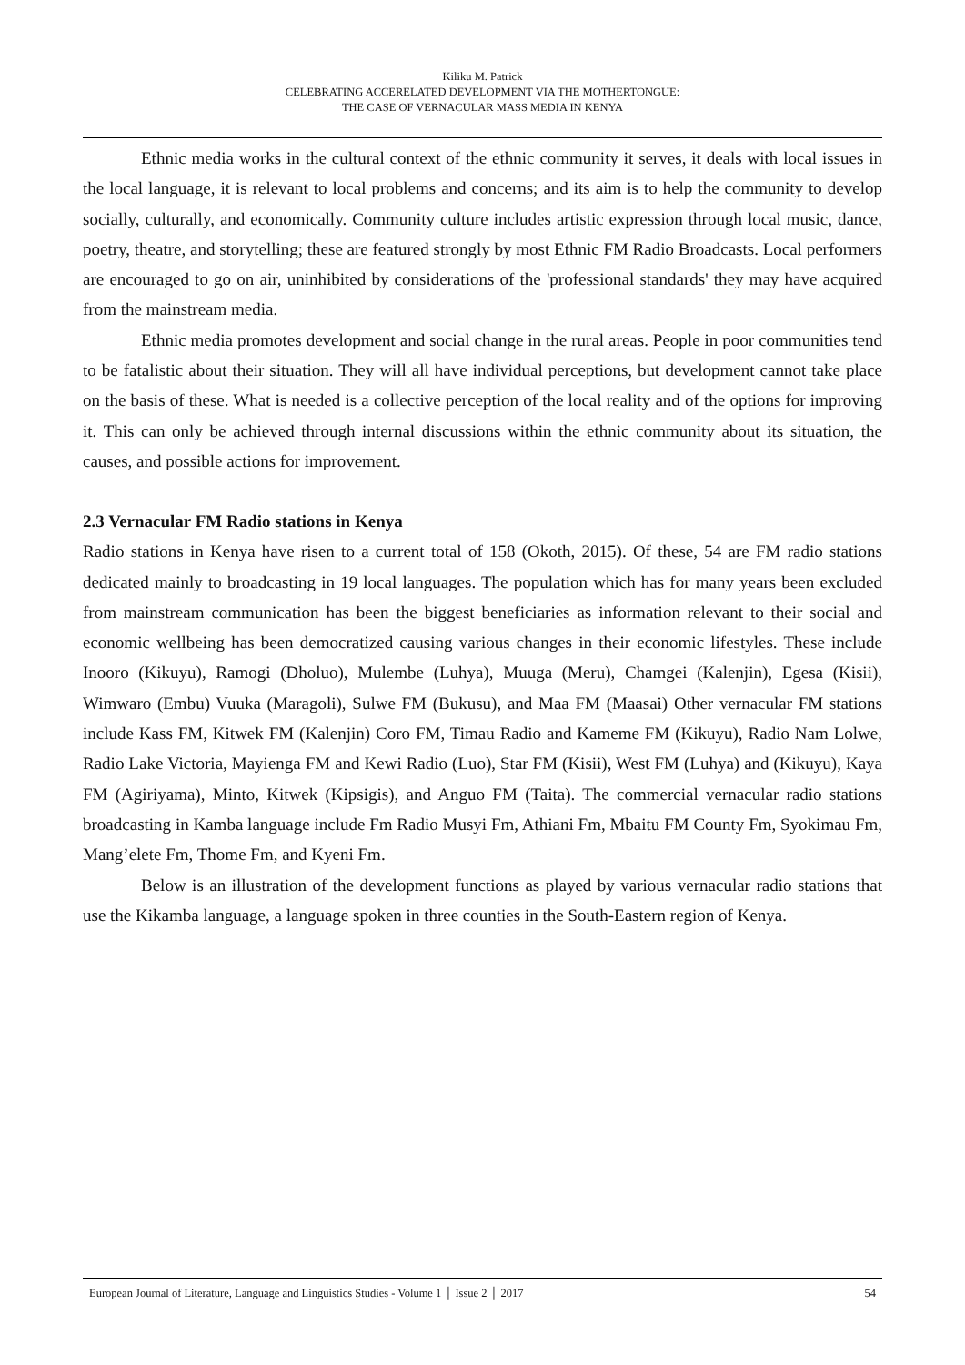Kiliku M. Patrick
CELEBRATING ACCERELATED DEVELOPMENT VIA THE MOTHERTONGUE:
THE CASE OF VERNACULAR MASS MEDIA IN KENYA
Ethnic media works in the cultural context of the ethnic community it serves, it deals with local issues in the local language, it is relevant to local problems and concerns; and its aim is to help the community to develop socially, culturally, and economically. Community culture includes artistic expression through local music, dance, poetry, theatre, and storytelling; these are featured strongly by most Ethnic FM Radio Broadcasts. Local performers are encouraged to go on air, uninhibited by considerations of the 'professional standards' they may have acquired from the mainstream media.
Ethnic media promotes development and social change in the rural areas. People in poor communities tend to be fatalistic about their situation. They will all have individual perceptions, but development cannot take place on the basis of these. What is needed is a collective perception of the local reality and of the options for improving it. This can only be achieved through internal discussions within the ethnic community about its situation, the causes, and possible actions for improvement.
2.3 Vernacular FM Radio stations in Kenya
Radio stations in Kenya have risen to a current total of 158 (Okoth, 2015). Of these, 54 are FM radio stations dedicated mainly to broadcasting in 19 local languages. The population which has for many years been excluded from mainstream communication has been the biggest beneficiaries as information relevant to their social and economic wellbeing has been democratized causing various changes in their economic lifestyles. These include Inooro (Kikuyu), Ramogi (Dholuo), Mulembe (Luhya), Muuga (Meru), Chamgei (Kalenjin), Egesa (Kisii), Wimwaro (Embu) Vuuka (Maragoli), Sulwe FM (Bukusu), and Maa FM (Maasai) Other vernacular FM stations include Kass FM, Kitwek FM (Kalenjin) Coro FM, Timau Radio and Kameme FM (Kikuyu), Radio Nam Lolwe, Radio Lake Victoria, Mayienga FM and Kewi Radio (Luo), Star FM (Kisii), West FM (Luhya) and (Kikuyu), Kaya FM (Agiriyama), Minto, Kitwek (Kipsigis), and Anguo FM (Taita). The commercial vernacular radio stations broadcasting in Kamba language include Fm Radio Musyi Fm, Athiani Fm, Mbaitu FM County Fm, Syokimau Fm, Mang’elete Fm, Thome Fm, and Kyeni Fm.
Below is an illustration of the development functions as played by various vernacular radio stations that use the Kikamba language, a language spoken in three counties in the South-Eastern region of Kenya.
European Journal of Literature, Language and Linguistics Studies - Volume 1 │ Issue 2 │ 2017 54